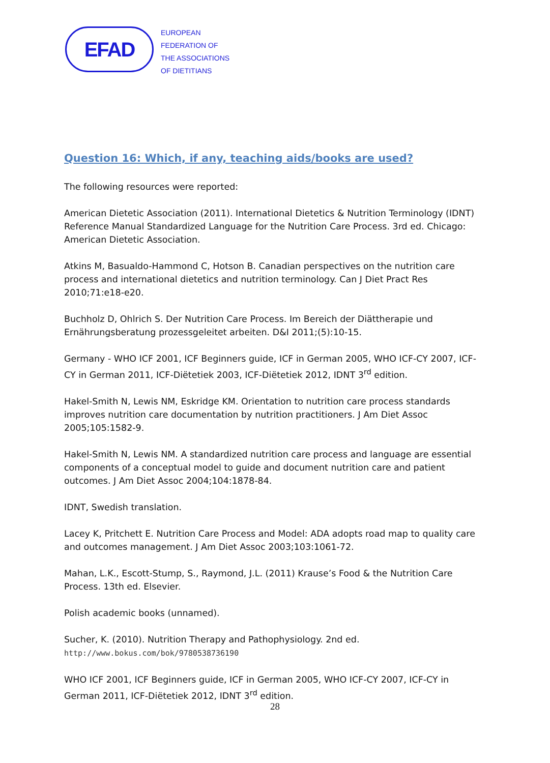EFAD
EUROPEAN
FEDERATION OF
THE ASSOCIATIONS
OF DIETITIANS
Question 16: Which, if any, teaching aids/books are used?
The following resources were reported:
American Dietetic Association (2011). International Dietetics & Nutrition Terminology (IDNT) Reference Manual Standardized Language for the Nutrition Care Process. 3rd ed. Chicago: American Dietetic Association.
Atkins M, Basualdo-Hammond C, Hotson B. Canadian perspectives on the nutrition care process and international dietetics and nutrition terminology. Can J Diet Pract Res 2010;71:e18-e20.
Buchholz D, Ohlrich S. Der Nutrition Care Process. Im Bereich der Diättherapie und Ernährungsberatung prozessgeleitet arbeiten. D&I 2011;(5):10-15.
Germany - WHO ICF 2001, ICF Beginners guide, ICF in German 2005, WHO ICF-CY 2007, ICF-CY in German 2011, ICF-Diëtetiek 2003, ICF-Diëtetiek 2012, IDNT 3<sup>rd</sup> edition.
Hakel-Smith N, Lewis NM, Eskridge KM. Orientation to nutrition care process standards improves nutrition care documentation by nutrition practitioners. J Am Diet Assoc 2005;105:1582-9.
Hakel-Smith N, Lewis NM. A standardized nutrition care process and language are essential components of a conceptual model to guide and document nutrition care and patient outcomes. J Am Diet Assoc 2004;104:1878-84.
IDNT, Swedish translation.
Lacey K, Pritchett E. Nutrition Care Process and Model: ADA adopts road map to quality care and outcomes management. J Am Diet Assoc 2003;103:1061-72.
Mahan, L.K., Escott-Stump, S., Raymond, J.L. (2011) Krause’s Food & the Nutrition Care Process. 13th ed. Elsevier.
Polish academic books (unnamed).
Sucher, K. (2010). Nutrition Therapy and Pathophysiology. 2nd ed.
http://www.bokus.com/bok/9780538736190
WHO ICF 2001, ICF Beginners guide, ICF in German 2005, WHO ICF-CY 2007, ICF-CY in German 2011, ICF-Diëtetiek 2012, IDNT 3<sup>rd</sup> edition.
28